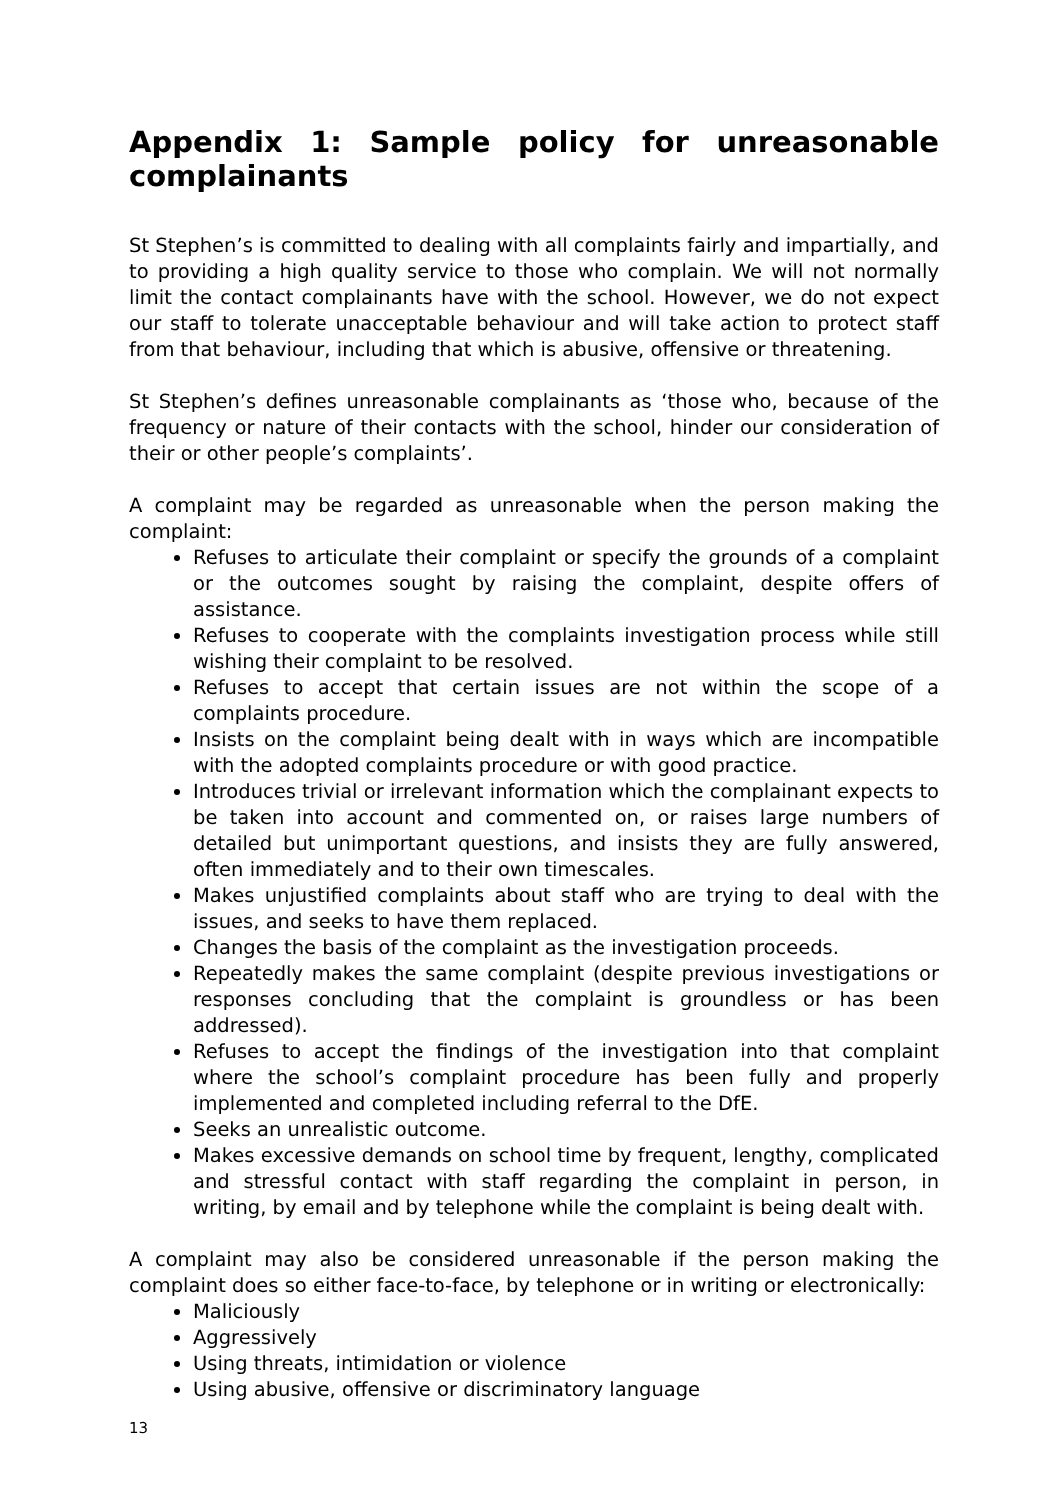Appendix 1: Sample policy for unreasonable complainants
St Stephen’s is committed to dealing with all complaints fairly and impartially, and to providing a high quality service to those who complain. We will not normally limit the contact complainants have with the school. However, we do not expect our staff to tolerate unacceptable behaviour and will take action to protect staff from that behaviour, including that which is abusive, offensive or threatening.
St Stephen’s defines unreasonable complainants as ‘those who, because of the frequency or nature of their contacts with the school, hinder our consideration of their or other people’s complaints’.
A complaint may be regarded as unreasonable when the person making the complaint:
Refuses to articulate their complaint or specify the grounds of a complaint or the outcomes sought by raising the complaint, despite offers of assistance.
Refuses to cooperate with the complaints investigation process while still wishing their complaint to be resolved.
Refuses to accept that certain issues are not within the scope of a complaints procedure.
Insists on the complaint being dealt with in ways which are incompatible with the adopted complaints procedure or with good practice.
Introduces trivial or irrelevant information which the complainant expects to be taken into account and commented on, or raises large numbers of detailed but unimportant questions, and insists they are fully answered, often immediately and to their own timescales.
Makes unjustified complaints about staff who are trying to deal with the issues, and seeks to have them replaced.
Changes the basis of the complaint as the investigation proceeds.
Repeatedly makes the same complaint (despite previous investigations or responses concluding that the complaint is groundless or has been addressed).
Refuses to accept the findings of the investigation into that complaint where the school’s complaint procedure has been fully and properly implemented and completed including referral to the DfE.
Seeks an unrealistic outcome.
Makes excessive demands on school time by frequent, lengthy, complicated and stressful contact with staff regarding the complaint in person, in writing, by email and by telephone while the complaint is being dealt with.
A complaint may also be considered unreasonable if the person making the complaint does so either face-to-face, by telephone or in writing or electronically:
Maliciously
Aggressively
Using threats, intimidation or violence
Using abusive, offensive or discriminatory language
13